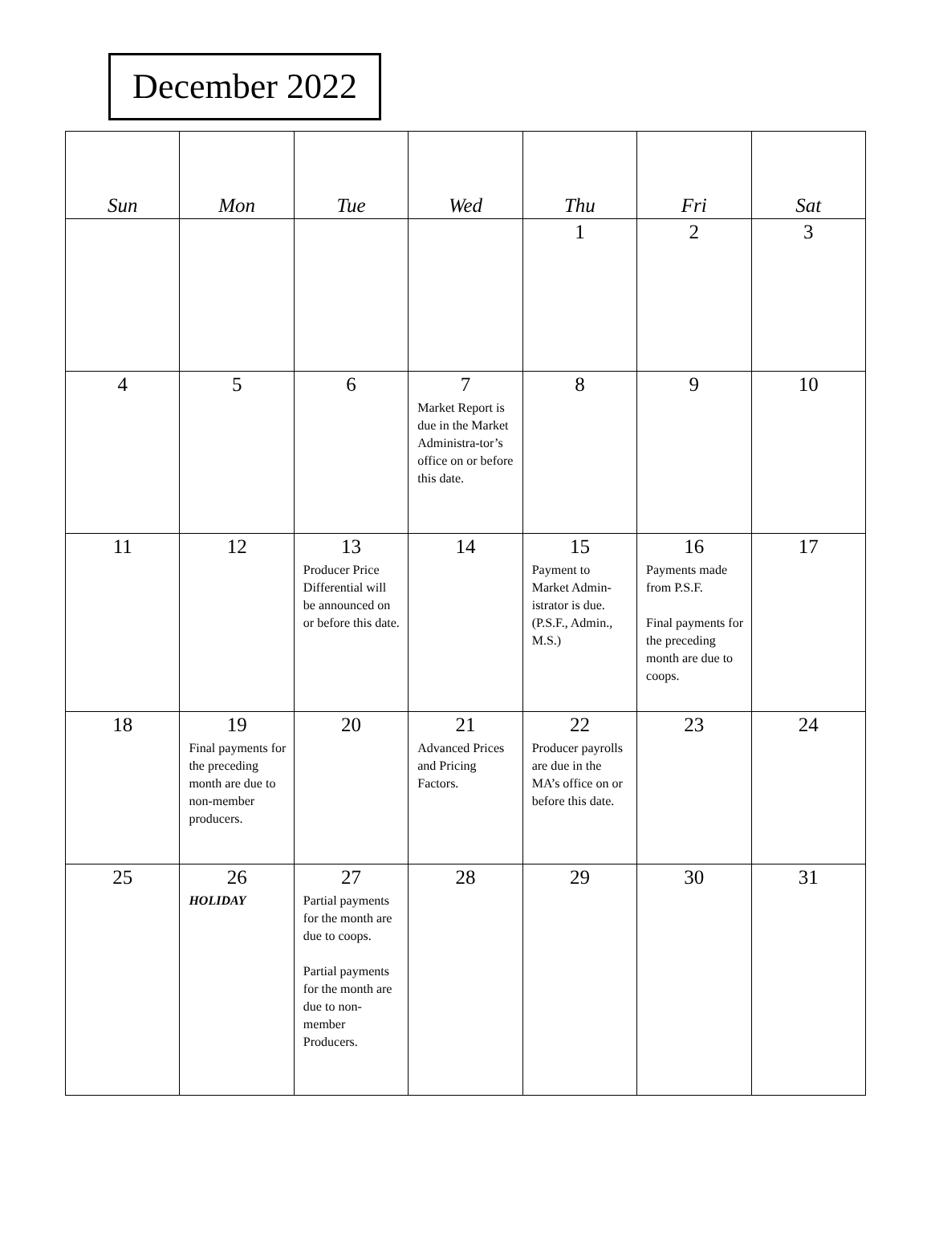December 2022
| Sun | Mon | Tue | Wed | Thu | Fri | Sat |
| --- | --- | --- | --- | --- | --- | --- |
| | | | | 1 | 2 | 3 |
| 4 | 5 | 6 | 7 Market Report is due in the Market Administra-tor’s office on or before this date. | 8 | 9 | 10 |
| 11 | 12 | 13 Producer Price Differential will be announced on or before this date. | 14 | 15 Payment to Market Admin-istrator is due. (P.S.F., Admin., M.S.) | 16 Payments made from P.S.F. Final payments for the preceding month are due to coops. | 17 |
| 18 | 19 Final payments for the preceding month are due to non-member producers. | 20 | 21 Advanced Prices and Pricing Factors. | 22 Producer payrolls are due in the MA’s office on or before this date. | 23 | 24 |
| 25 | 26 HOLIDAY | 27 Partial payments for the month are due to coops. Partial payments for the month are due to non-member Producers. | 28 | 29 | 30 | 31 |